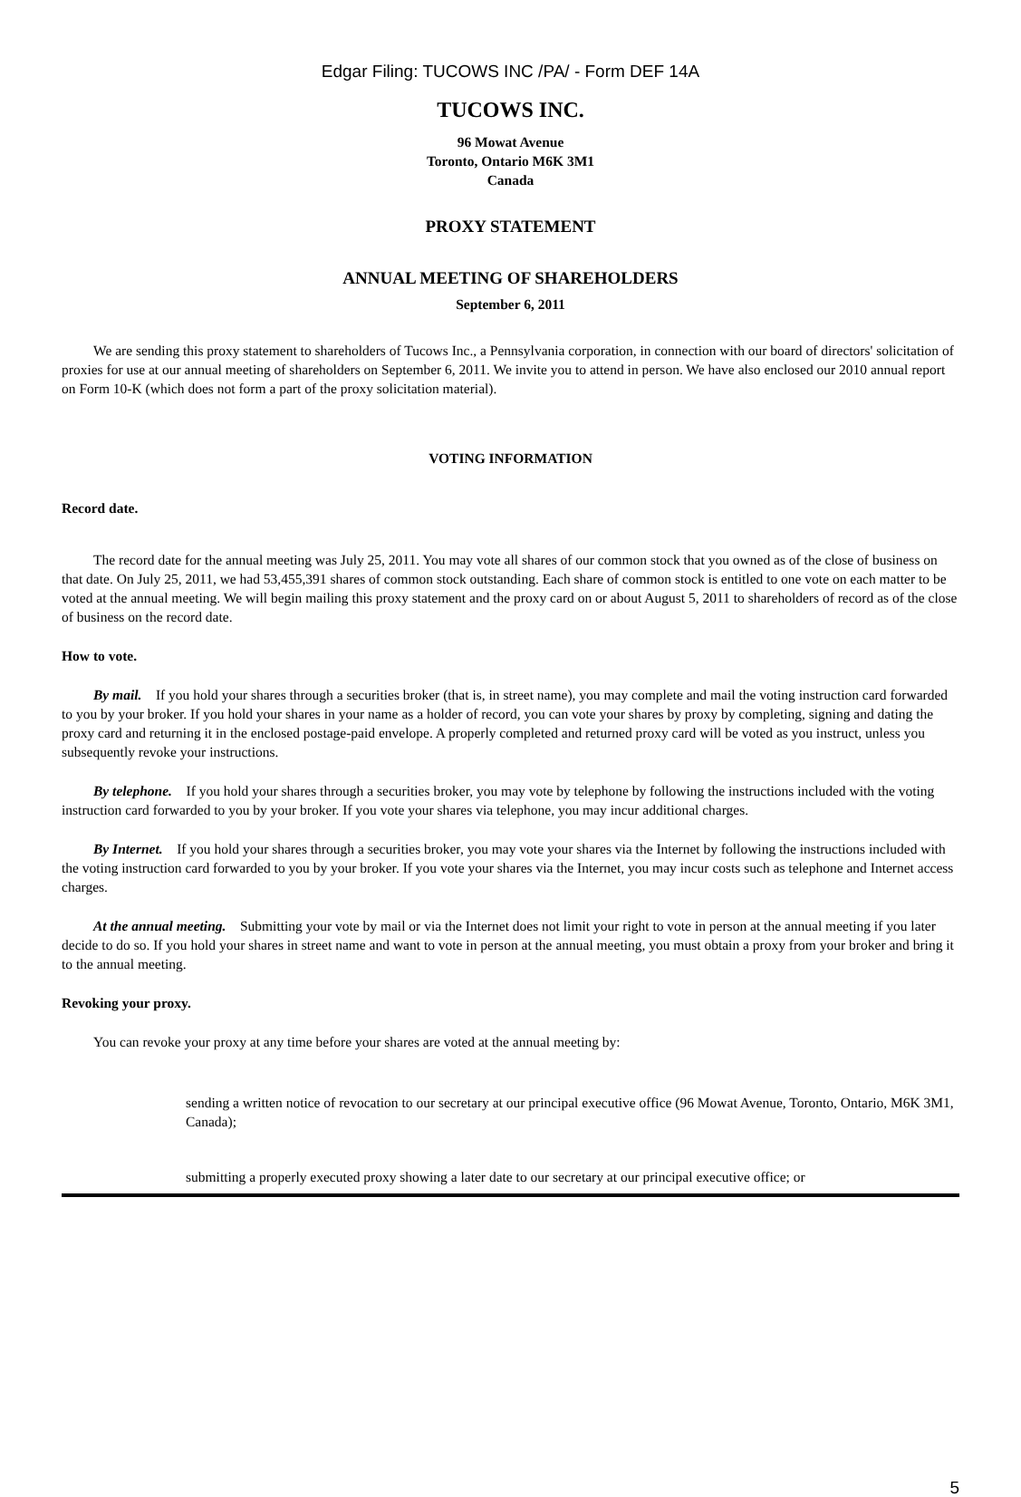Edgar Filing: TUCOWS INC /PA/ - Form DEF 14A
TUCOWS INC.
96 Mowat Avenue
Toronto, Ontario M6K 3M1
Canada
PROXY STATEMENT
ANNUAL MEETING OF SHAREHOLDERS
September 6, 2011
We are sending this proxy statement to shareholders of Tucows Inc., a Pennsylvania corporation, in connection with our board of directors' solicitation of proxies for use at our annual meeting of shareholders on September 6, 2011. We invite you to attend in person. We have also enclosed our 2010 annual report on Form 10-K (which does not form a part of the proxy solicitation material).
VOTING INFORMATION
Record date.
The record date for the annual meeting was July 25, 2011. You may vote all shares of our common stock that you owned as of the close of business on that date. On July 25, 2011, we had 53,455,391 shares of common stock outstanding. Each share of common stock is entitled to one vote on each matter to be voted at the annual meeting. We will begin mailing this proxy statement and the proxy card on or about August 5, 2011 to shareholders of record as of the close of business on the record date.
How to vote.
By mail. If you hold your shares through a securities broker (that is, in street name), you may complete and mail the voting instruction card forwarded to you by your broker. If you hold your shares in your name as a holder of record, you can vote your shares by proxy by completing, signing and dating the proxy card and returning it in the enclosed postage-paid envelope. A properly completed and returned proxy card will be voted as you instruct, unless you subsequently revoke your instructions.
By telephone. If you hold your shares through a securities broker, you may vote by telephone by following the instructions included with the voting instruction card forwarded to you by your broker. If you vote your shares via telephone, you may incur additional charges.
By Internet. If you hold your shares through a securities broker, you may vote your shares via the Internet by following the instructions included with the voting instruction card forwarded to you by your broker. If you vote your shares via the Internet, you may incur costs such as telephone and Internet access charges.
At the annual meeting. Submitting your vote by mail or via the Internet does not limit your right to vote in person at the annual meeting if you later decide to do so. If you hold your shares in street name and want to vote in person at the annual meeting, you must obtain a proxy from your broker and bring it to the annual meeting.
Revoking your proxy.
You can revoke your proxy at any time before your shares are voted at the annual meeting by:
sending a written notice of revocation to our secretary at our principal executive office (96 Mowat Avenue, Toronto, Ontario, M6K 3M1, Canada);
submitting a properly executed proxy showing a later date to our secretary at our principal executive office; or
5